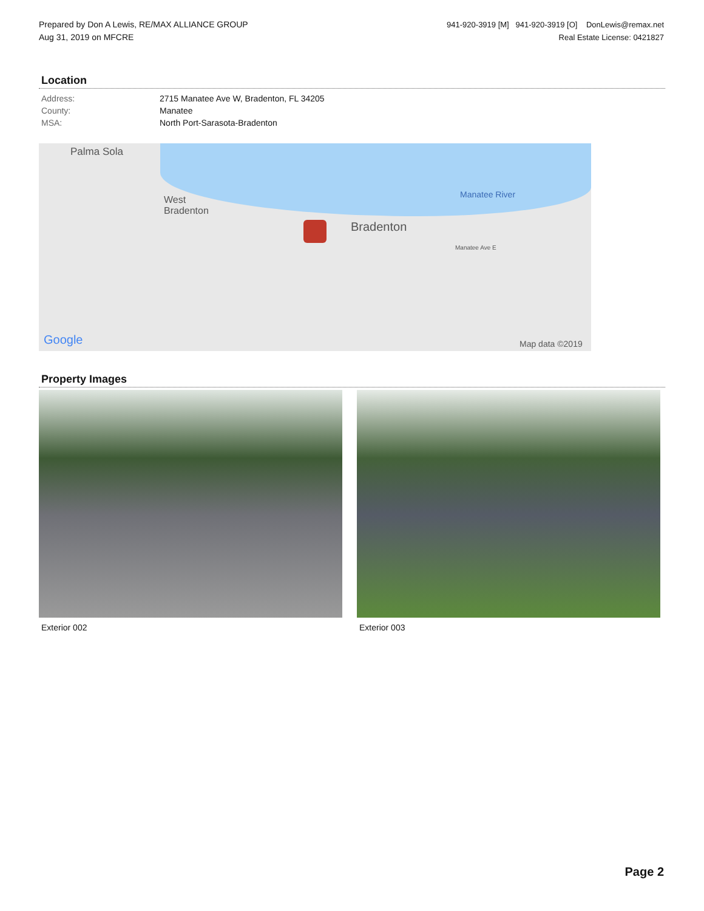Prepared by Don A Lewis, RE/MAX ALLIANCE GROUP
Aug 31, 2019 on MFCRE
941-920-3919 [M] 941-920-3919 [O] DonLewis@remax.net
Real Estate License: 0421827
Location
| Address: | 2715 Manatee Ave W, Bradenton, FL 34205 |
| County: | Manatee |
| MSA: | North Port-Sarasota-Bradenton |
Palma Sola
West
Bradenton
Bradenton
Manatee River
Manatee Ave E
Google Map data ©2019
Property Images
Exterior 002 Exterior 003
Page 2